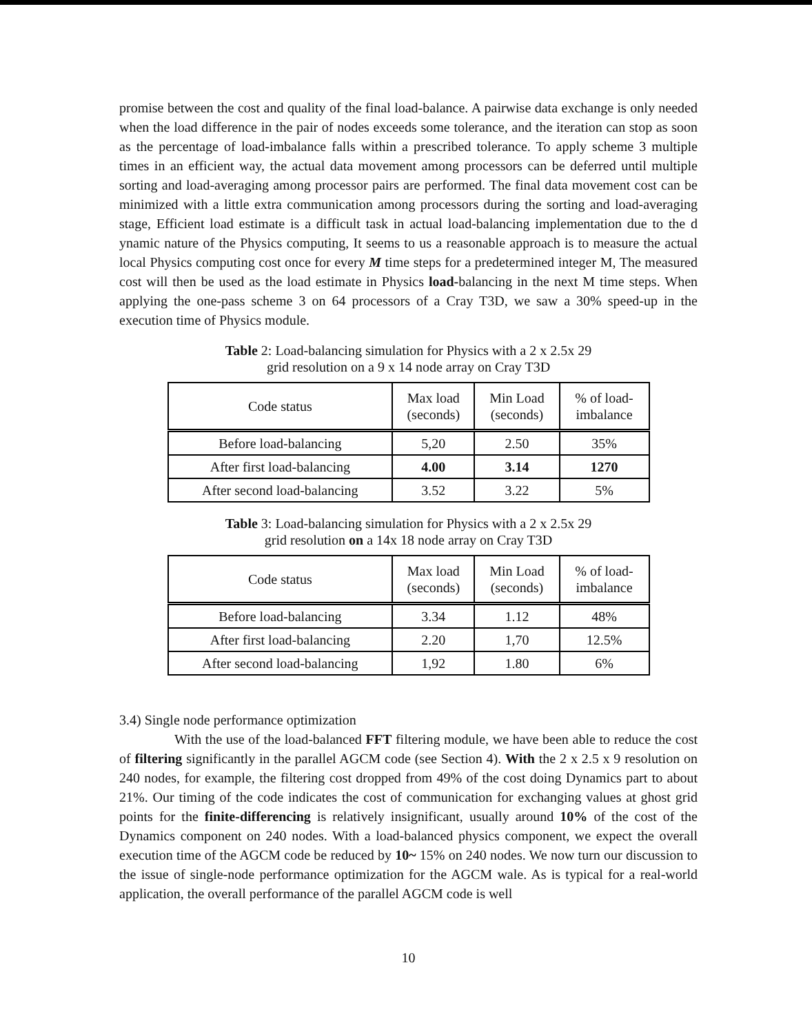promise between the cost and quality of the final load-balance. A pairwise data exchange is only needed when the load difference in the pair of nodes exceeds some tolerance, and the iteration can stop as soon as the percentage of load-imbalance falls within a prescribed tolerance. To apply scheme 3 multiple times in an efficient way, the actual data movement among processors can be deferred until multiple sorting and load-averaging among processor pairs are performed. The final data movement cost can be minimized with a little extra communication among processors during the sorting and load-averaging stage, Efficient load estimate is a difficult task in actual load-balancing implementation due to the d ynamic nature of the Physics computing, It seems to us a reasonable approach is to measure the actual local Physics computing cost once for every M time steps for a predetermined integer M, The measured cost will then be used as the load estimate in Physics load-balancing in the next M time steps. When applying the one-pass scheme 3 on 64 processors of a Cray T3D, we saw a 30% speed-up in the execution time of Physics module.
Table 2: Load-balancing simulation for Physics with a 2 x 2.5x 29
grid resolution on a 9 x 14 node array on Cray T3D
| Code status | Max load (seconds) | Min Load (seconds) | % of load- imbalance |
| --- | --- | --- | --- |
| Before load-balancing | 5,20 | 2.50 | 35% |
| After first load-balancing | 4.00 | 3.14 | 1270 |
| After second load-balancing | 3.52 | 3.22 | 5% |
Table 3: Load-balancing simulation for Physics with a 2 x 2.5x 29
grid resolution on a 14x 18 node array on Cray T3D
| Code status | Max load (seconds) | Min Load (seconds) | % of load- imbalance |
| --- | --- | --- | --- |
| Before load-balancing | 3.34 | 1.12 | 48% |
| After first load-balancing | 2.20 | 1,70 | 12.5% |
| After second load-balancing | 1,92 | 1.80 | 6% |
3.4) Single node performance optimization
With the use of the load-balanced FFT filtering module, we have been able to reduce the cost of filtering significantly in the parallel AGCM code (see Section 4). With the 2 x 2.5 x 9 resolution on 240 nodes, for example, the filtering cost dropped from 49% of the cost doing Dynamics part to about 21%. Our timing of the code indicates the cost of communication for exchanging values at ghost grid points for the finite-differencing is relatively insignificant, usually around 10% of the cost of the Dynamics component on 240 nodes. With a load-balanced physics component, we expect the overall execution time of the AGCM code be reduced by 10~ 15% on 240 nodes. We now turn our discussion to the issue of single-node performance optimization for the AGCM wale. As is typical for a real-world application, the overall performance of the parallel AGCM code is well
10